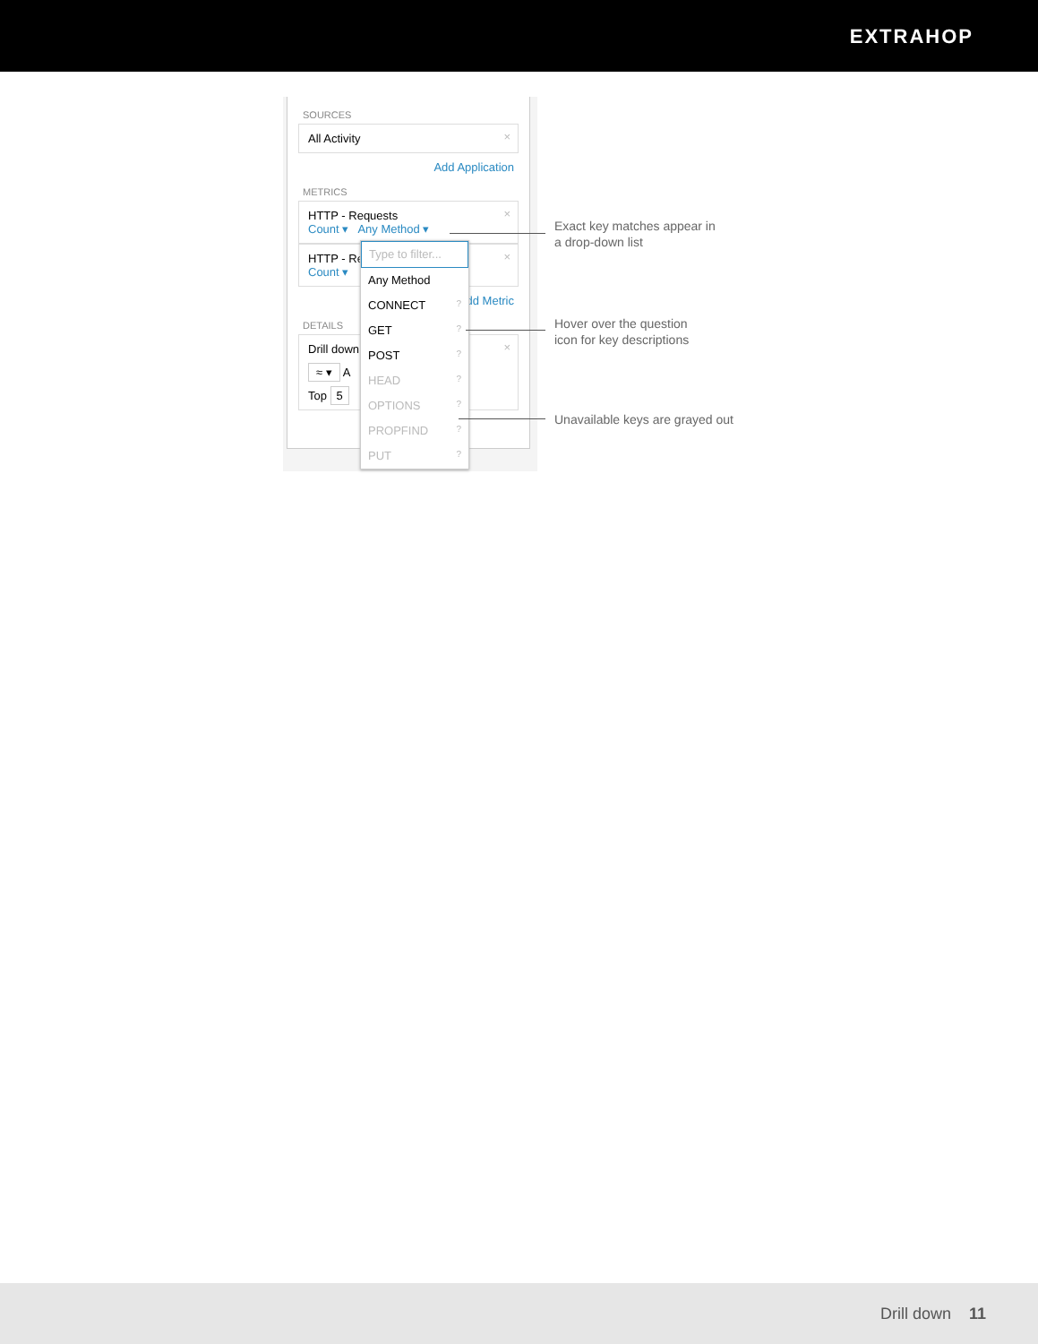EXTRAHOP
SOURCES
All Activity ×
Add Application
METRICS
HTTP - Requests ×
Count ▾ Any Method ▾
HTTP - Re ×
Count ▾
dd Metric
DETAILS
Drill down ×
≈ ▾ A
Top 5
Type to filter...
Any Method
CONNECT ?
GET ?
POST ?
HEAD ?
OPTIONS ?
PROPFIND ?
PUT ?
Exact key matches appear in
a drop-down list
Hover over the question
icon for key descriptions
Unavailable keys are grayed out
Drill down 11